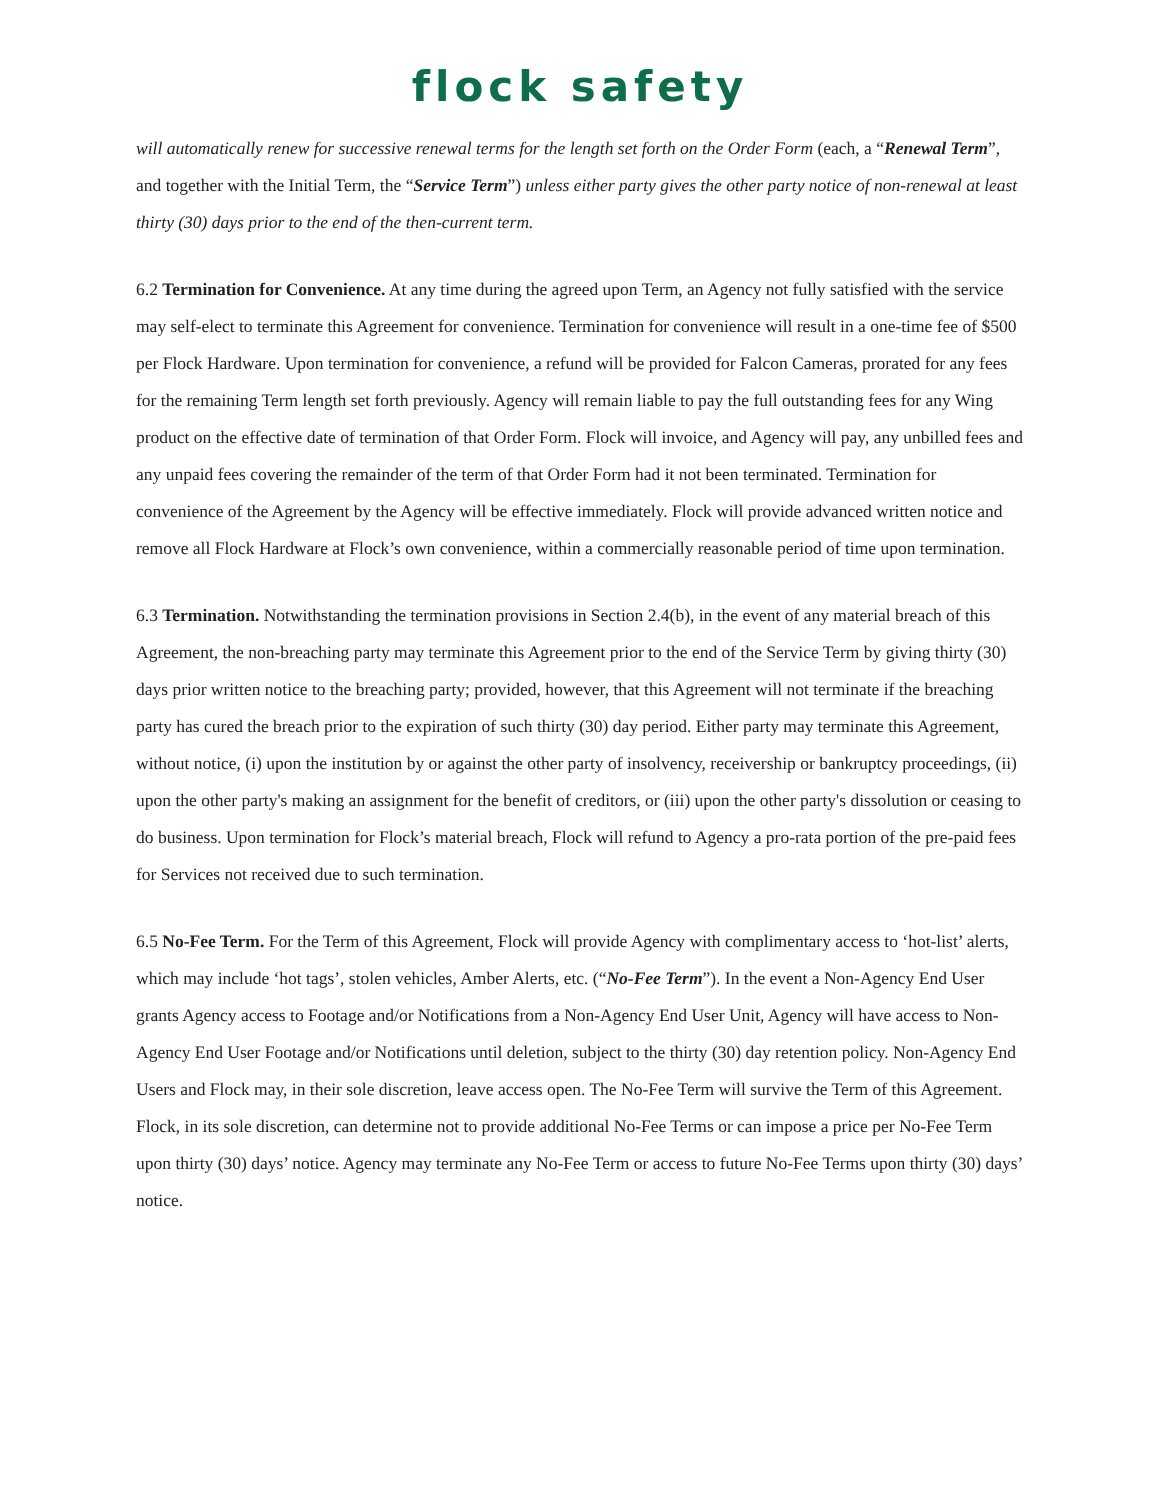flock safety
will automatically renew for successive renewal terms for the length set forth on the Order Form (each, a “Renewal Term”, and together with the Initial Term, the “Service Term”) unless either party gives the other party notice of non-renewal at least thirty (30) days prior to the end of the then-current term.
6.2 Termination for Convenience. At any time during the agreed upon Term, an Agency not fully satisfied with the service may self-elect to terminate this Agreement for convenience. Termination for convenience will result in a one-time fee of $500 per Flock Hardware. Upon termination for convenience, a refund will be provided for Falcon Cameras, prorated for any fees for the remaining Term length set forth previously. Agency will remain liable to pay the full outstanding fees for any Wing product on the effective date of termination of that Order Form. Flock will invoice, and Agency will pay, any unbilled fees and any unpaid fees covering the remainder of the term of that Order Form had it not been terminated. Termination for convenience of the Agreement by the Agency will be effective immediately. Flock will provide advanced written notice and remove all Flock Hardware at Flock’s own convenience, within a commercially reasonable period of time upon termination.
6.3 Termination. Notwithstanding the termination provisions in Section 2.4(b), in the event of any material breach of this Agreement, the non-breaching party may terminate this Agreement prior to the end of the Service Term by giving thirty (30) days prior written notice to the breaching party; provided, however, that this Agreement will not terminate if the breaching party has cured the breach prior to the expiration of such thirty (30) day period. Either party may terminate this Agreement, without notice, (i) upon the institution by or against the other party of insolvency, receivership or bankruptcy proceedings, (ii) upon the other party's making an assignment for the benefit of creditors, or (iii) upon the other party's dissolution or ceasing to do business. Upon termination for Flock’s material breach, Flock will refund to Agency a pro-rata portion of the pre-paid fees for Services not received due to such termination.
6.5 No-Fee Term. For the Term of this Agreement, Flock will provide Agency with complimentary access to ‘hot-list’ alerts, which may include ‘hot tags’, stolen vehicles, Amber Alerts, etc. (“No-Fee Term”). In the event a Non-Agency End User grants Agency access to Footage and/or Notifications from a Non-Agency End User Unit, Agency will have access to Non-Agency End User Footage and/or Notifications until deletion, subject to the thirty (30) day retention policy. Non-Agency End Users and Flock may, in their sole discretion, leave access open. The No-Fee Term will survive the Term of this Agreement. Flock, in its sole discretion, can determine not to provide additional No-Fee Terms or can impose a price per No-Fee Term upon thirty (30) days’ notice. Agency may terminate any No-Fee Term or access to future No-Fee Terms upon thirty (30) days’ notice.